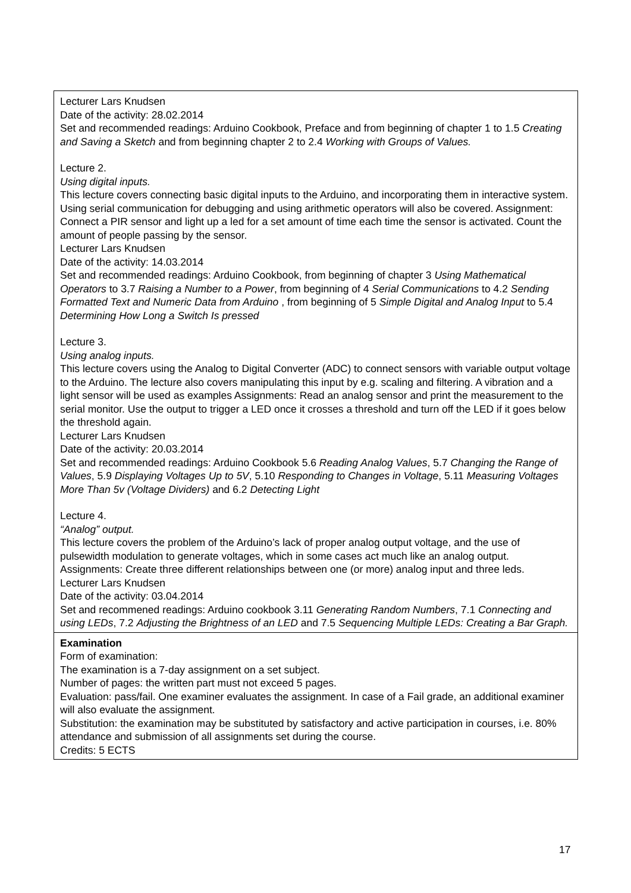| Lecturer Lars Knudsen Date of the activity: 28.02.2014 Set and recommended readings: Arduino Cookbook, Preface and from beginning of chapter 1 to 1.5 Creating and Saving a Sketch and from beginning chapter 2 to 2.4 Working with Groups of Values. Lecture 2. Using digital inputs. This lecture covers connecting basic digital inputs to the Arduino, and incorporating them in interactive system. Using serial communication for debugging and using arithmetic operators will also be covered. Assignment: Connect a PIR sensor and light up a led for a set amount of time each time the sensor is activated. Count the amount of people passing by the sensor. Lecturer Lars Knudsen Date of the activity: 14.03.2014 Set and recommended readings: Arduino Cookbook, from beginning of chapter 3 Using Mathematical Operators to 3.7 Raising a Number to a Power , from beginning of 4 Serial Communications to 4.2 Sending Formatted Text and Numeric Data from Arduino , from beginning of 5 Simple Digital and Analog Input to 5.4 Determining How Long a Switch Is pressed Lecture 3. Using analog inputs. This lecture covers using the Analog to Digital Converter (ADC) to connect sensors with variable output voltage to the Arduino. The lecture also covers manipulating this input by e.g. scaling and filtering. A vibration and a light sensor will be used as examples Assignments: Read an analog sensor and print the measurement to the serial monitor. Use the output to trigger a LED once it crosses a threshold and turn off the LED if it goes below the threshold again. Lecturer Lars Knudsen Date of the activity: 20.03.2014 Set and recommended readings: Arduino Cookbook 5.6 Reading Analog Values , 5.7 Changing the Range of Values , 5.9 Displaying Voltages Up to 5V , 5.10 Responding to Changes in Voltage , 5.11 Measuring Voltages More Than 5v (Voltage Dividers) and 6.2 Detecting Light Lecture 4. “Analog” output. This lecture covers the problem of the Arduino’s lack of proper analog output voltage, and the use of pulsewidth modulation to generate voltages, which in some cases act much like an analog output. Assignments: Create three different relationships between one (or more) analog input and three leds. Lecturer Lars Knudsen Date of the activity: 03.04.2014 Set and recommened readings: Arduino cookbook 3.11 Generating Random Numbers , 7.1 Connecting and using LEDs , 7.2 Adjusting the Brightness of an LED and 7.5 Sequencing Multiple LEDs: Creating a Bar Graph. |
| Examination Form of examination: The examination is a 7-day assignment on a set subject. Number of pages: the written part must not exceed 5 pages. Evaluation: pass/fail. One examiner evaluates the assignment. In case of a Fail grade, an additional examiner will also evaluate the assignment. Substitution: the examination may be substituted by satisfactory and active participation in courses, i.e. 80% attendance and submission of all assignments set during the course. Credits: 5 ECTS |
17